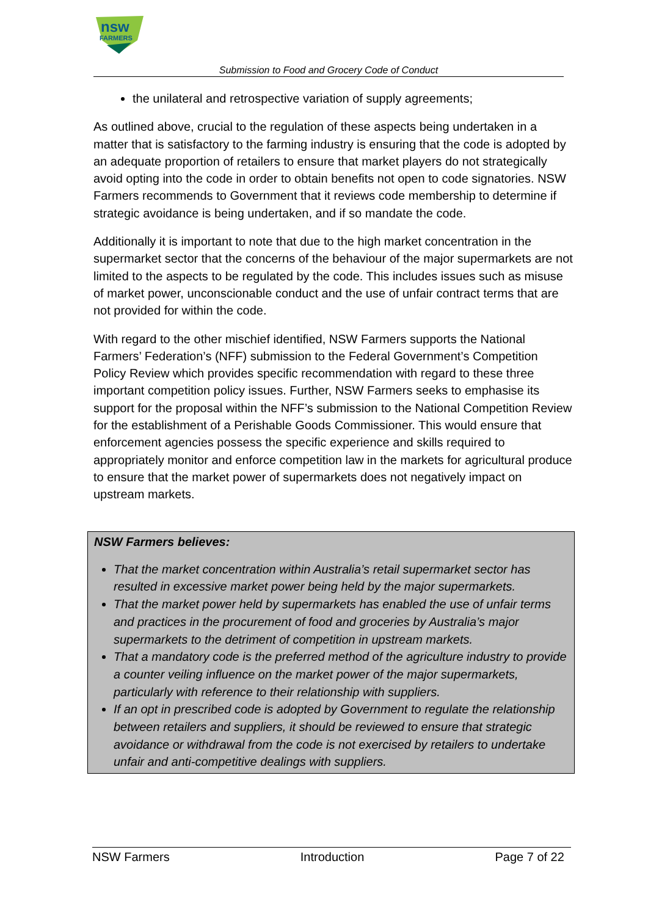nsw
FARMERS
Submission to Food and Grocery Code of Conduct
the unilateral and retrospective variation of supply agreements;
As outlined above, crucial to the regulation of these aspects being undertaken in a matter that is satisfactory to the farming industry is ensuring that the code is adopted by an adequate proportion of retailers to ensure that market players do not strategically avoid opting into the code in order to obtain benefits not open to code signatories. NSW Farmers recommends to Government that it reviews code membership to determine if strategic avoidance is being undertaken, and if so mandate the code.
Additionally it is important to note that due to the high market concentration in the supermarket sector that the concerns of the behaviour of the major supermarkets are not limited to the aspects to be regulated by the code. This includes issues such as misuse of market power, unconscionable conduct and the use of unfair contract terms that are not provided for within the code.
With regard to the other mischief identified, NSW Farmers supports the National Farmers’ Federation’s (NFF) submission to the Federal Government’s Competition Policy Review which provides specific recommendation with regard to these three important competition policy issues. Further, NSW Farmers seeks to emphasise its support for the proposal within the NFF’s submission to the National Competition Review for the establishment of a Perishable Goods Commissioner. This would ensure that enforcement agencies possess the specific experience and skills required to appropriately monitor and enforce competition law in the markets for agricultural produce to ensure that the market power of supermarkets does not negatively impact on upstream markets.
NSW Farmers believes:
That the market concentration within Australia’s retail supermarket sector has resulted in excessive market power being held by the major supermarkets.
That the market power held by supermarkets has enabled the use of unfair terms and practices in the procurement of food and groceries by Australia’s major supermarkets to the detriment of competition in upstream markets.
That a mandatory code is the preferred method of the agriculture industry to provide a counter veiling influence on the market power of the major supermarkets, particularly with reference to their relationship with suppliers.
If an opt in prescribed code is adopted by Government to regulate the relationship between retailers and suppliers, it should be reviewed to ensure that strategic avoidance or withdrawal from the code is not exercised by retailers to undertake unfair and anti-competitive dealings with suppliers.
NSW Farmers Introduction Page 7 of 22